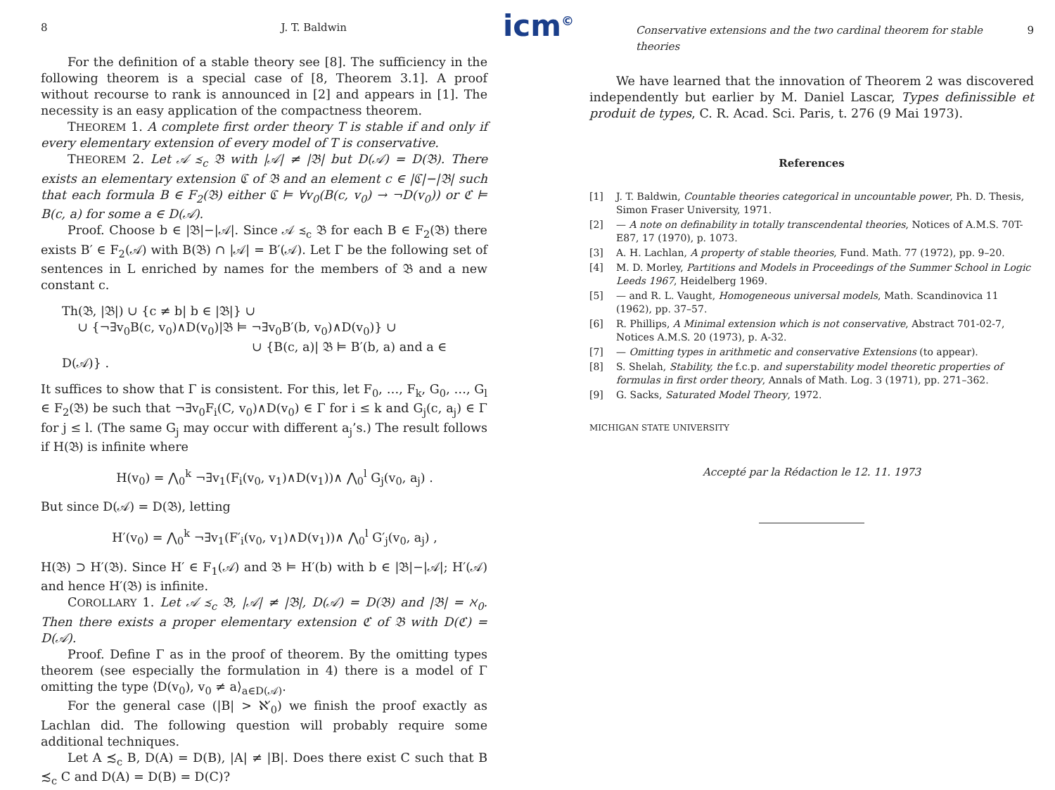8 J. T. Baldwin
For the definition of a stable theory see [8]. The sufficiency in the following theorem is a special case of [8, Theorem 3.1]. A proof without recourse to rank is announced in [2] and appears in [1]. The necessity is an easy application of the compactness theorem.
THEOREM 1. A complete first order theory T is stable if and only if every elementary extension of every model of T is conservative.
THEOREM 2. Let 𝒜 ≾<sub>c</sub> 𝔅 with |𝒜| ≠ |𝔅| but D(𝒜) = D(𝔅). There exists an elementary extension ℭ of 𝔅 and an element c ∈ |ℭ|−|𝔅| such that each formula B ∈ F<sub>2</sub>(𝔅) either ℭ ⊨ ∀v<sub>0</sub>(B(c, v<sub>0</sub>) → ¬D(v<sub>0</sub>)) or ℭ ⊨ B(c, a) for some a ∈ D(𝒜).
Proof. Choose b ∈ |𝔅|−|𝒜|. Since 𝒜 ≾<sub>c</sub> 𝔅 for each B ∈ F<sub>2</sub>(𝔅) there exists B′ ∈ F<sub>2</sub>(𝒜) with B(𝔅) ∩ |𝒜| = B′(𝒜). Let Γ be the following set of sentences in L enriched by names for the members of 𝔅 and a new constant c.
Th(𝔅, |𝔅|) ∪ {c ≠ b| b ∈ |𝔅|} ∪
∪ {¬∃v<sub>0</sub>B(c, v<sub>0</sub>)∧D(v<sub>0</sub>)|𝔅 ⊨ ¬∃v<sub>0</sub>B′(b, v<sub>0</sub>)∧D(v<sub>0</sub>)} ∪
∪ {B(c, a)| 𝔅 ⊨ B′(b, a) and a ∈ D(𝒜)} .
It suffices to show that Γ is consistent. For this, let F<sub>0</sub>, …, F<sub>k</sub>, G<sub>0</sub>, …, G<sub>l</sub> ∈ F<sub>2</sub>(𝔅) be such that ¬∃v<sub>0</sub>F<sub>i</sub>(C, v<sub>0</sub>)∧D(v<sub>0</sub>) ∈ Γ for i ≤ k and G<sub>j</sub>(c, a<sub>j</sub>) ∈ Γ for j ≤ l. (The same G<sub>j</sub> may occur with different a<sub>j</sub>’s.) The result follows if H(𝔅) is infinite where
H(v<sub>0</sub>) = ⋀<sub>0</sub><sup>k</sup> ¬∃v<sub>1</sub>(F<sub>i</sub>(v<sub>0</sub>, v<sub>1</sub>)∧D(v<sub>1</sub>))∧ ⋀<sub>0</sub><sup>l</sup> G<sub>j</sub>(v<sub>0</sub>, a<sub>j</sub>) .
But since D(𝒜) = D(𝔅), letting
H′(v<sub>0</sub>) = ⋀<sub>0</sub><sup>k</sup> ¬∃v<sub>1</sub>(F′<sub>i</sub>(v<sub>0</sub>, v<sub>1</sub>)∧D(v<sub>1</sub>))∧ ⋀<sub>0</sub><sup>l</sup> G′<sub>j</sub>(v<sub>0</sub>, a<sub>j</sub>) ,
H(𝔅) ⊃ H′(𝔅). Since H′ ∈ F<sub>1</sub>(𝒜) and 𝔅 ⊨ H′(b) with b ∈ |𝔅|−|𝒜|; H′(𝒜) and hence H′(𝔅) is infinite.
COROLLARY 1. Let 𝒜 ≾<sub>c</sub> 𝔅, |𝒜| ≠ |𝔅|, D(𝒜) = D(𝔅) and |𝔅| = ℵ<sub>0</sub>. Then there exists a proper elementary extension ℭ of 𝔅 with D(ℭ) = D(𝒜).
Proof. Define Γ as in the proof of theorem. By the omitting types theorem (see especially the formulation in 4) there is a model of Γ omitting the type ⟨D(v<sub>0</sub>), v<sub>0</sub> ≠ a⟩<sub>a∈D(𝒜)</sub>.
For the general case (|B| > ℵ′<sub>0</sub>) we finish the proof exactly as Lachlan did. The following question will probably require some additional techniques.
Let A ≾<sub>c</sub> B, D(A) = D(B), |A| ≠ |B|. Does there exist C such that B ≾<sub>c</sub> C and D(A) = D(B) = D(C)?
icm<sup>©</sup>
Conservative extensions and the two cardinal theorem for stable theories 9
We have learned that the innovation of Theorem 2 was discovered independently but earlier by M. Daniel Lascar, Types definissible et produit de types, C. R. Acad. Sci. Paris, t. 276 (9 Mai 1973).
References
[1] J. T. Baldwin, Countable theories categorical in uncountable power, Ph. D. Thesis, Simon Fraser University, 1971.
[2] — A note on definability in totally transcendental theories, Notices of A.M.S. 70T-E87, 17 (1970), p. 1073.
[3] A. H. Lachlan, A property of stable theories, Fund. Math. 77 (1972), pp. 9–20.
[4] M. D. Morley, Partitions and Models in Proceedings of the Summer School in Logic Leeds 1967, Heidelberg 1969.
[5] — and R. L. Vaught, Homogeneous universal models, Math. Scandinovica 11 (1962), pp. 37–57.
[6] R. Phillips, A Minimal extension which is not conservative, Abstract 701-02-7, Notices A.M.S. 20 (1973), p. A-32.
[7] — Omitting types in arithmetic and conservative Extensions (to appear).
[8] S. Shelah, Stability, the f.c.p. and superstability model theoretic properties of formulas in first order theory, Annals of Math. Log. 3 (1971), pp. 271–362.
[9] G. Sacks, Saturated Model Theory, 1972.
MICHIGAN STATE UNIVERSITY
Accepté par la Rédaction le 12. 11. 1973